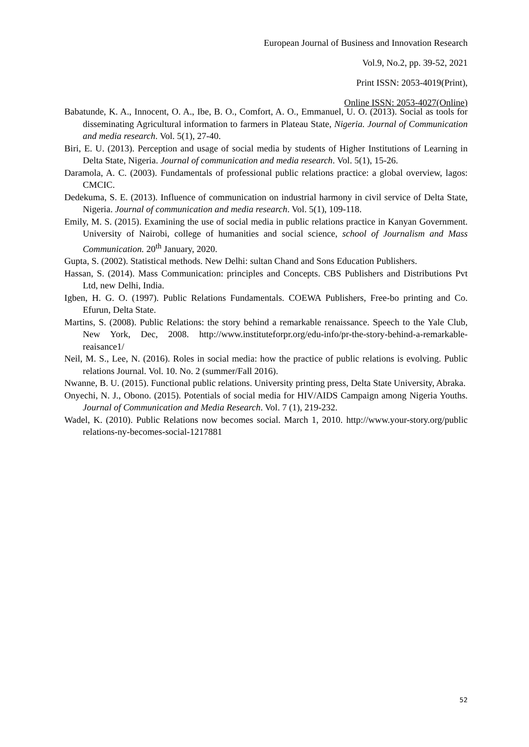European Journal of Business and Innovation Research
Vol.9, No.2, pp. 39-52, 2021
Print ISSN: 2053-4019(Print),
Online ISSN: 2053-4027(Online)
Babatunde, K. A., Innocent, O. A., Ibe, B. O., Comfort, A. O., Emmanuel, U. O. (2013). Social as tools for disseminating Agricultural information to farmers in Plateau State, Nigeria. Journal of Communication and media research. Vol. 5(1), 27-40.
Biri, E. U. (2013). Perception and usage of social media by students of Higher Institutions of Learning in Delta State, Nigeria. Journal of communication and media research. Vol. 5(1), 15-26.
Daramola, A. C. (2003). Fundamentals of professional public relations practice: a global overview, lagos: CMCIC.
Dedekuma, S. E. (2013). Influence of communication on industrial harmony in civil service of Delta State, Nigeria. Journal of communication and media research. Vol. 5(1), 109-118.
Emily, M. S. (2015). Examining the use of social media in public relations practice in Kanyan Government. University of Nairobi, college of humanities and social science, school of Journalism and Mass Communication. 20<sup>th</sup> January, 2020.
Gupta, S. (2002). Statistical methods. New Delhi: sultan Chand and Sons Education Publishers.
Hassan, S. (2014). Mass Communication: principles and Concepts. CBS Publishers and Distributions Pvt Ltd, new Delhi, India.
Igben, H. G. O. (1997). Public Relations Fundamentals. COEWA Publishers, Free-bo printing and Co. Efurun, Delta State.
Martins, S. (2008). Public Relations: the story behind a remarkable renaissance. Speech to the Yale Club, New York, Dec, 2008. http://www.instituteforpr.org/edu-info/pr-the-story-behind-a-remarkable-reaisance1/
Neil, M. S., Lee, N. (2016). Roles in social media: how the practice of public relations is evolving. Public relations Journal. Vol. 10. No. 2 (summer/Fall 2016).
Nwanne, B. U. (2015). Functional public relations. University printing press, Delta State University, Abraka.
Onyechi, N. J., Obono. (2015). Potentials of social media for HIV/AIDS Campaign among Nigeria Youths. Journal of Communication and Media Research. Vol. 7 (1), 219-232.
Wadel, K. (2010). Public Relations now becomes social. March 1, 2010. http://www.your-story.org/public relations-ny-becomes-social-1217881
52